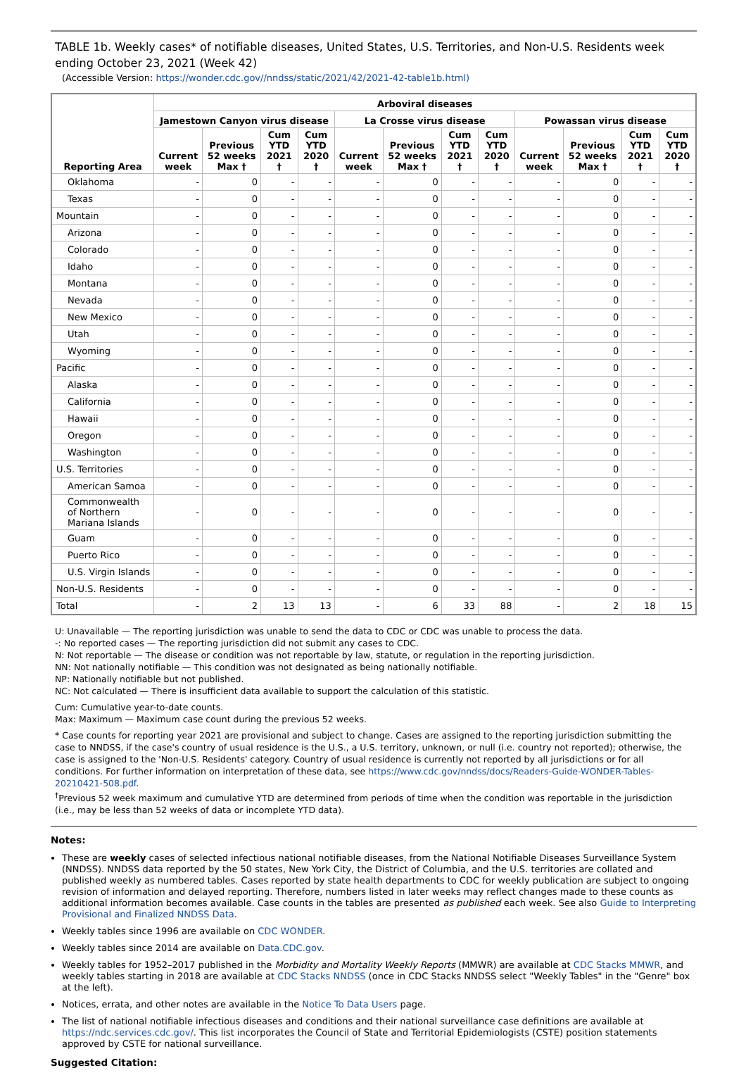TABLE 1b. Weekly cases* of notifiable diseases, United States, U.S. Territories, and Non-U.S. Residents week ending October 23, 2021 (Week 42)
(Accessible Version: https://wonder.cdc.gov//nndss/static/2021/42/2021-42-table1b.html)
| Reporting Area | Arboviral diseases | | | | | | | | | | | |
| --- | --- | --- | --- | --- | --- | --- | --- | --- | --- | --- | --- | --- |
| | Jamestown Canyon virus disease | | | | La Crosse virus disease | | | | Powassan virus disease | | | |
| | Current week | Previous 52 weeks Max † | Cum YTD 2021 † | Cum YTD 2020 † | Current week | Previous 52 weeks Max † | Cum YTD 2021 † | Cum YTD 2020 † | Current week | Previous 52 weeks Max † | Cum YTD 2021 † | Cum YTD 2020 † |
| Oklahoma | - | 0 | - | - | - | 0 | - | - | - | 0 | - | - |
| Texas | - | 0 | - | - | - | 0 | - | - | - | 0 | - | - |
| Mountain | - | 0 | - | - | - | 0 | - | - | - | 0 | - | - |
| Arizona | - | 0 | - | - | - | 0 | - | - | - | 0 | - | - |
| Colorado | - | 0 | - | - | - | 0 | - | - | - | 0 | - | - |
| Idaho | - | 0 | - | - | - | 0 | - | - | - | 0 | - | - |
| Montana | - | 0 | - | - | - | 0 | - | - | - | 0 | - | - |
| Nevada | - | 0 | - | - | - | 0 | - | - | - | 0 | - | - |
| New Mexico | - | 0 | - | - | - | 0 | - | - | - | 0 | - | - |
| Utah | - | 0 | - | - | - | 0 | - | - | - | 0 | - | - |
| Wyoming | - | 0 | - | - | - | 0 | - | - | - | 0 | - | - |
| Pacific | - | 0 | - | - | - | 0 | - | - | - | 0 | - | - |
| Alaska | - | 0 | - | - | - | 0 | - | - | - | 0 | - | - |
| California | - | 0 | - | - | - | 0 | - | - | - | 0 | - | - |
| Hawaii | - | 0 | - | - | - | 0 | - | - | - | 0 | - | - |
| Oregon | - | 0 | - | - | - | 0 | - | - | - | 0 | - | - |
| Washington | - | 0 | - | - | - | 0 | - | - | - | 0 | - | - |
| U.S. Territories | - | 0 | - | - | - | 0 | - | - | - | 0 | - | - |
| American Samoa | - | 0 | - | - | - | 0 | - | - | - | 0 | - | - |
| Commonwealth of Northern Mariana Islands | - | 0 | - | - | - | 0 | - | - | - | 0 | - | - |
| Guam | - | 0 | - | - | - | 0 | - | - | - | 0 | - | - |
| Puerto Rico | - | 0 | - | - | - | 0 | - | - | - | 0 | - | - |
| U.S. Virgin Islands | - | 0 | - | - | - | 0 | - | - | - | 0 | - | - |
| Non-U.S. Residents | - | 0 | - | - | - | 0 | - | - | - | 0 | - | - |
| Total | - | 2 | 13 | 13 | - | 6 | 33 | 88 | - | 2 | 18 | 15 |
U: Unavailable — The reporting jurisdiction was unable to send the data to CDC or CDC was unable to process the data.
-: No reported cases — The reporting jurisdiction did not submit any cases to CDC.
N: Not reportable — The disease or condition was not reportable by law, statute, or regulation in the reporting jurisdiction.
NN: Not nationally notifiable — This condition was not designated as being nationally notifiable.
NP: Nationally notifiable but not published.
NC: Not calculated — There is insufficient data available to support the calculation of this statistic.
Cum: Cumulative year-to-date counts.
Max: Maximum — Maximum case count during the previous 52 weeks.
* Case counts for reporting year 2021 are provisional and subject to change. Cases are assigned to the reporting jurisdiction submitting the case to NNDSS, if the case's country of usual residence is the U.S., a U.S. territory, unknown, or null (i.e. country not reported); otherwise, the case is assigned to the 'Non-U.S. Residents' category. Country of usual residence is currently not reported by all jurisdictions or for all conditions. For further information on interpretation of these data, see https://www.cdc.gov/nndss/docs/Readers-Guide-WONDER-Tables-20210421-508.pdf.
<sup>†</sup> Previous 52 week maximum and cumulative YTD are determined from periods of time when the condition was reportable in the jurisdiction (i.e., may be less than 52 weeks of data or incomplete YTD data).
Notes:
These are weekly cases of selected infectious national notifiable diseases, from the National Notifiable Diseases Surveillance System (NNDSS). NNDSS data reported by the 50 states, New York City, the District of Columbia, and the U.S. territories are collated and published weekly as numbered tables. Cases reported by state health departments to CDC for weekly publication are subject to ongoing revision of information and delayed reporting. Therefore, numbers listed in later weeks may reflect changes made to these counts as additional information becomes available. Case counts in the tables are presented as published each week. See also Guide to Interpreting Provisional and Finalized NNDSS Data.
Weekly tables since 1996 are available on CDC WONDER.
Weekly tables since 2014 are available on Data.CDC.gov.
Weekly tables for 1952–2017 published in the Morbidity and Mortality Weekly Reports (MMWR) are available at CDC Stacks MMWR, and weekly tables starting in 2018 are available at CDC Stacks NNDSS (once in CDC Stacks NNDSS select "Weekly Tables" in the "Genre" box at the left).
Notices, errata, and other notes are available in the Notice To Data Users page.
The list of national notifiable infectious diseases and conditions and their national surveillance case definitions are available at https://ndc.services.cdc.gov/. This list incorporates the Council of State and Territorial Epidemiologists (CSTE) position statements approved by CSTE for national surveillance.
Suggested Citation: